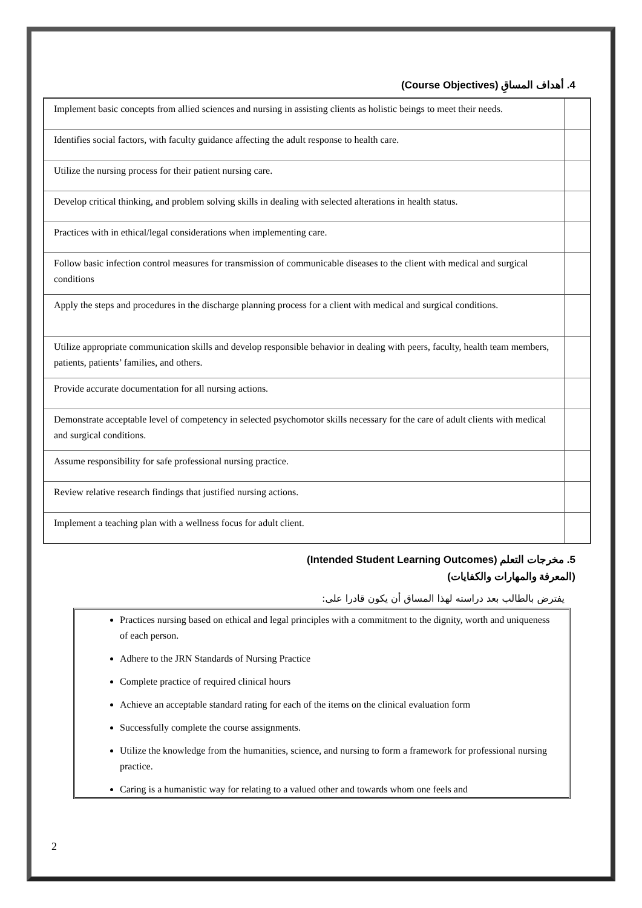4. أهداف المساقِ (Course Objectives)
| Implement basic concepts from allied sciences and nursing in assisting clients as holistic beings to meet their needs. | |
| Identifies social factors, with faculty guidance affecting the adult response to health care. | |
| Utilize the nursing process for their patient nursing care. | |
| Develop critical thinking, and problem solving skills in dealing with selected alterations in health status. | |
| Practices with in ethical/legal considerations when implementing care. | |
| Follow basic infection control measures for transmission of communicable diseases to the client with medical and surgical conditions | |
| Apply the steps and procedures in the discharge planning process for a client with medical and surgical conditions. | |
| Utilize appropriate communication skills and develop responsible behavior in dealing with peers, faculty, health team members, patients, patients’ families, and others. | |
| Provide accurate documentation for all nursing actions. | |
| Demonstrate acceptable level of competency in selected psychomotor skills necessary for the care of adult clients with medical and surgical conditions. | |
| Assume responsibility for safe professional nursing practice. | |
| Review relative research findings that justified nursing actions. | |
| Implement a teaching plan with a wellness focus for adult client. | |
5. مخرجات التعلم (Intended Student Learning Outcomes)
(المعرفة والمهارات والكفايات)
يفترض بالطالب بعد دراسته لهذا المساق أن يكون قادرا على:
Practices nursing based on ethical and legal principles with a commitment to the dignity, worth and uniqueness of each person.
Adhere to the JRN Standards of Nursing Practice
Complete practice of required clinical hours
Achieve an acceptable standard rating for each of the items on the clinical evaluation form
Successfully complete the course assignments.
Utilize the knowledge from the humanities, science, and nursing to form a framework for professional nursing practice.
Caring is a humanistic way for relating to a valued other and towards whom one feels and
2